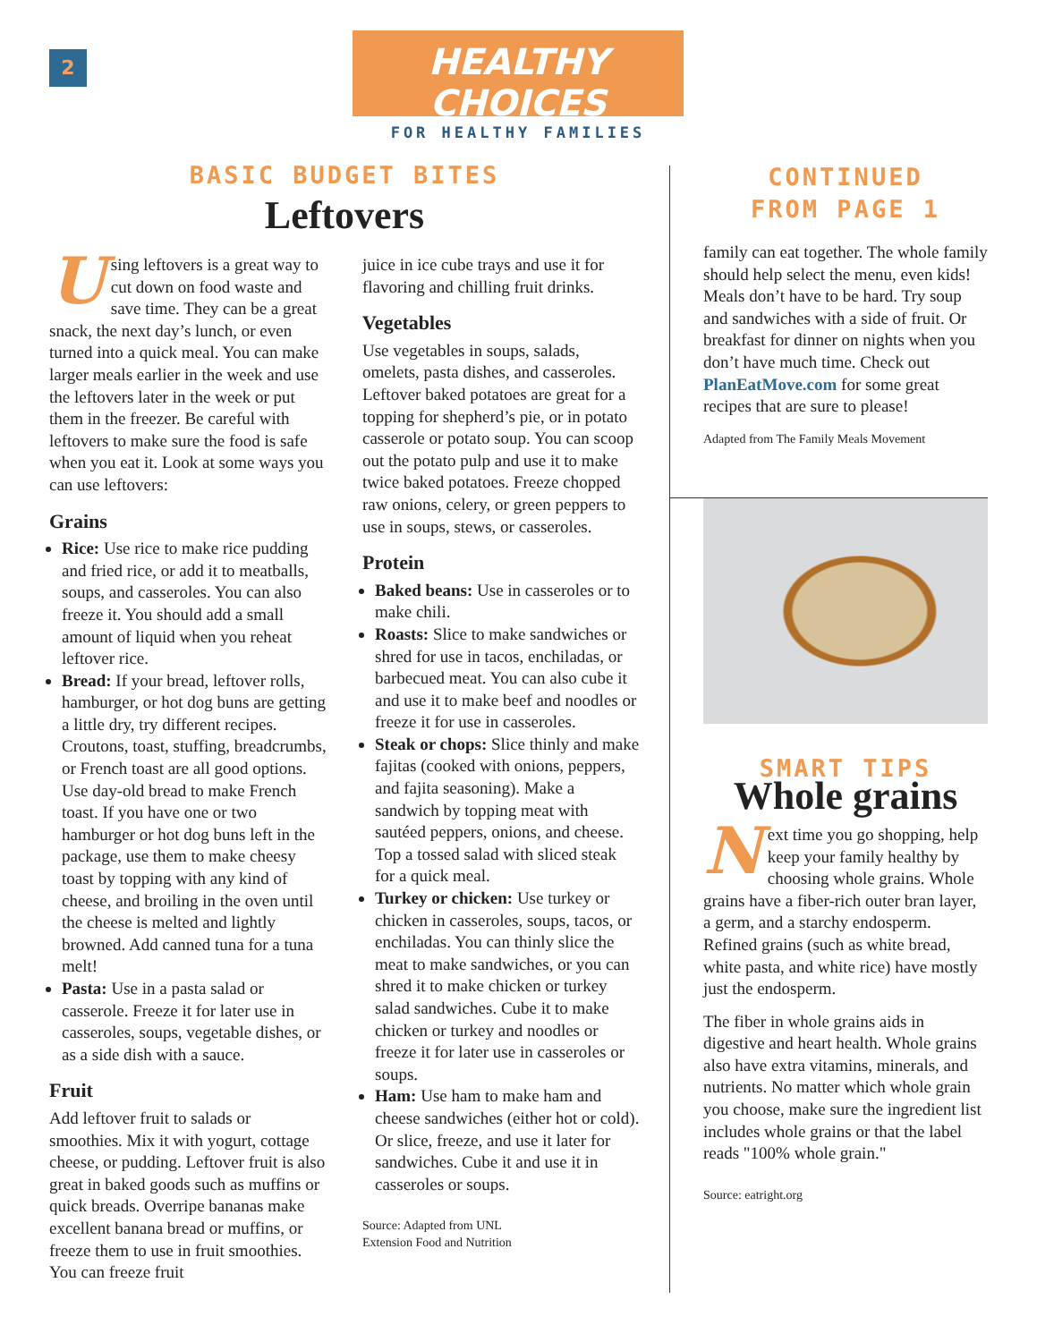2
HEALTHY CHOICES
FOR HEALTHY FAMILIES
BASIC BUDGET BITES
Leftovers
Using leftovers is a great way to cut down on food waste and save time. They can be a great snack, the next day’s lunch, or even turned into a quick meal. You can make larger meals earlier in the week and use the leftovers later in the week or put them in the freezer. Be careful with leftovers to make sure the food is safe when you eat it. Look at some ways you can use leftovers:
Grains
Rice: Use rice to make rice pudding and fried rice, or add it to meatballs, soups, and casseroles. You can also freeze it. You should add a small amount of liquid when you reheat leftover rice.
Bread: If your bread, leftover rolls, hamburger, or hot dog buns are getting a little dry, try different recipes. Croutons, toast, stuffing, breadcrumbs, or French toast are all good options. Use day-old bread to make French toast. If you have one or two hamburger or hot dog buns left in the package, use them to make cheesy toast by topping with any kind of cheese, and broiling in the oven until the cheese is melted and lightly browned. Add canned tuna for a tuna melt!
Pasta: Use in a pasta salad or casserole. Freeze it for later use in casseroles, soups, vegetable dishes, or as a side dish with a sauce.
Fruit
Add leftover fruit to salads or smoothies. Mix it with yogurt, cottage cheese, or pudding. Leftover fruit is also great in baked goods such as muffins or quick breads. Overripe bananas make excellent banana bread or muffins, or freeze them to use in fruit smoothies. You can freeze fruit
juice in ice cube trays and use it for flavoring and chilling fruit drinks.
Vegetables
Use vegetables in soups, salads, omelets, pasta dishes, and casseroles. Leftover baked potatoes are great for a topping for shepherd’s pie, or in potato casserole or potato soup. You can scoop out the potato pulp and use it to make twice baked potatoes. Freeze chopped raw onions, celery, or green peppers to use in soups, stews, or casseroles.
Protein
Baked beans: Use in casseroles or to make chili.
Roasts: Slice to make sandwiches or shred for use in tacos, enchiladas, or barbecued meat. You can also cube it and use it to make beef and noodles or freeze it for use in casseroles.
Steak or chops: Slice thinly and make fajitas (cooked with onions, peppers, and fajita seasoning). Make a sandwich by topping meat with sautéed peppers, onions, and cheese. Top a tossed salad with sliced steak for a quick meal.
Turkey or chicken: Use turkey or chicken in casseroles, soups, tacos, or enchiladas. You can thinly slice the meat to make sandwiches, or you can shred it to make chicken or turkey salad sandwiches. Cube it to make chicken or turkey and noodles or freeze it for later use in casseroles or soups.
Ham: Use ham to make ham and cheese sandwiches (either hot or cold). Or slice, freeze, and use it later for sandwiches. Cube it and use it in casseroles or soups.
Source: Adapted from UNL
Extension Food and Nutrition
CONTINUED
FROM PAGE 1
family can eat together. The whole family should help select the menu, even kids! Meals don’t have to be hard. Try soup and sandwiches with a side of fruit. Or breakfast for dinner on nights when you don’t have much time. Check out PlanEatMove.com for some great recipes that are sure to please!
Adapted from The Family Meals Movement
SMART TIPS
Whole grains
Next time you go shopping, help keep your family healthy by choosing whole grains. Whole grains have a fiber-rich outer bran layer, a germ, and a starchy endosperm. Refined grains (such as white bread, white pasta, and white rice) have mostly just the endosperm.
The fiber in whole grains aids in digestive and heart health. Whole grains also have extra vitamins, minerals, and nutrients. No matter which whole grain you choose, make sure the ingredient list includes whole grains or that the label reads "100% whole grain."
Source: eatright.org